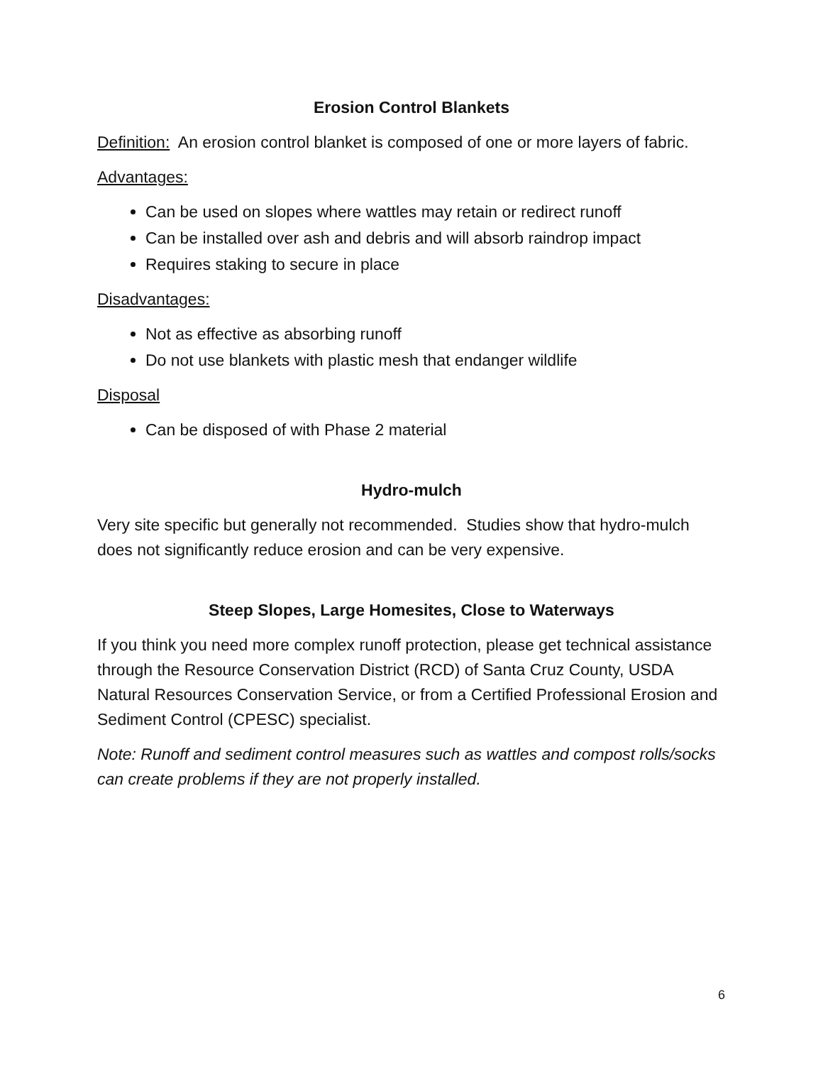Erosion Control Blankets
Definition: An erosion control blanket is composed of one or more layers of fabric.
Advantages:
Can be used on slopes where wattles may retain or redirect runoff
Can be installed over ash and debris and will absorb raindrop impact
Requires staking to secure in place
Disadvantages:
Not as effective as absorbing runoff
Do not use blankets with plastic mesh that endanger wildlife
Disposal
Can be disposed of with Phase 2 material
Hydro-mulch
Very site specific but generally not recommended. Studies show that hydro-mulch does not significantly reduce erosion and can be very expensive.
Steep Slopes, Large Homesites, Close to Waterways
If you think you need more complex runoff protection, please get technical assistance through the Resource Conservation District (RCD) of Santa Cruz County, USDA Natural Resources Conservation Service, or from a Certified Professional Erosion and Sediment Control (CPESC) specialist.
Note: Runoff and sediment control measures such as wattles and compost rolls/socks can create problems if they are not properly installed.
6